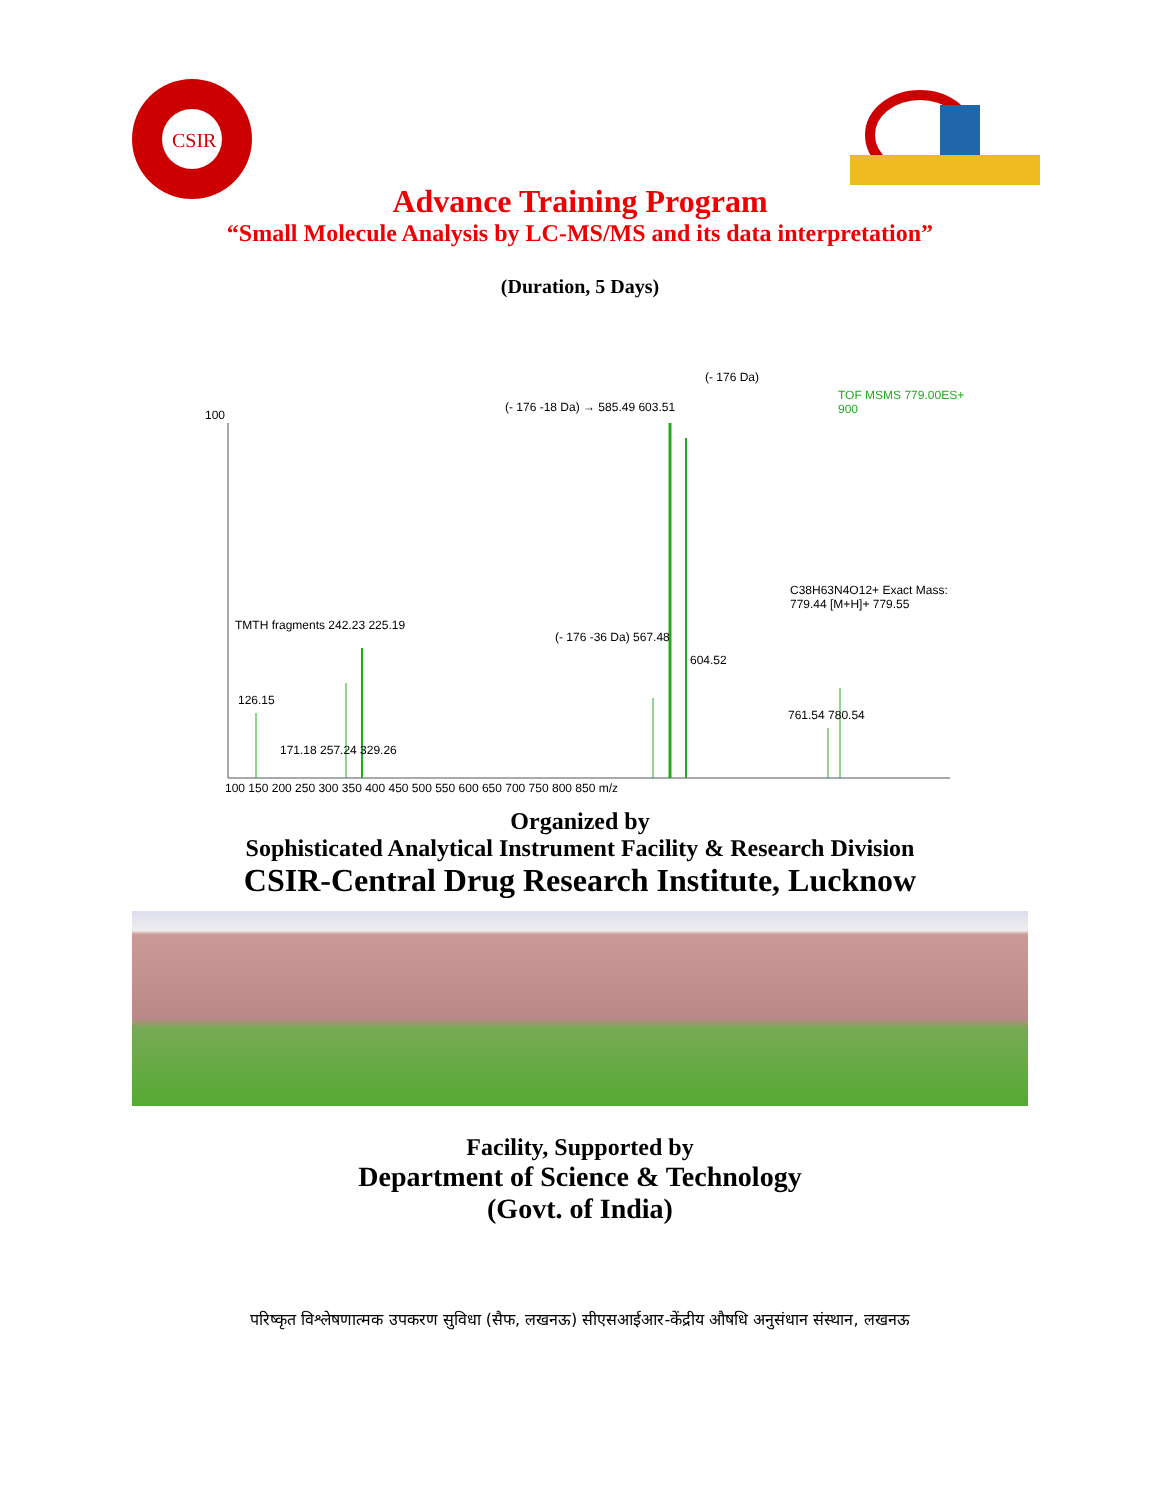CSIR
Advance Training Program
“Small Molecule Analysis by LC-MS/MS and its data interpretation”
(Duration, 5 Days)
(- 176 Da)
(- 176 -18 Da) → 585.49 603.51
TOF MSMS 779.00ES+ 900
100
TMTH fragments 242.23 225.19
126.15
171.18 257.24 329.26
(- 176 -36 Da) 567.48
604.52
C38H63N4O12+ Exact Mass: 779.44 [M+H]+ 779.55
761.54 780.54
100 150 200 250 300 350 400 450 500 550 600 650 700 750 800 850 m/z
Organized by
Sophisticated Analytical Instrument Facility & Research Division
CSIR-Central Drug Research Institute, Lucknow
Facility, Supported by
Department of Science & Technology
(Govt. of India)
परिष्कृत विश्लेषणात्मक उपकरण सुविधा (सैफ, लखनऊ) सीएसआईआर-केंद्रीय औषधि अनुसंधान संस्थान, लखनऊ